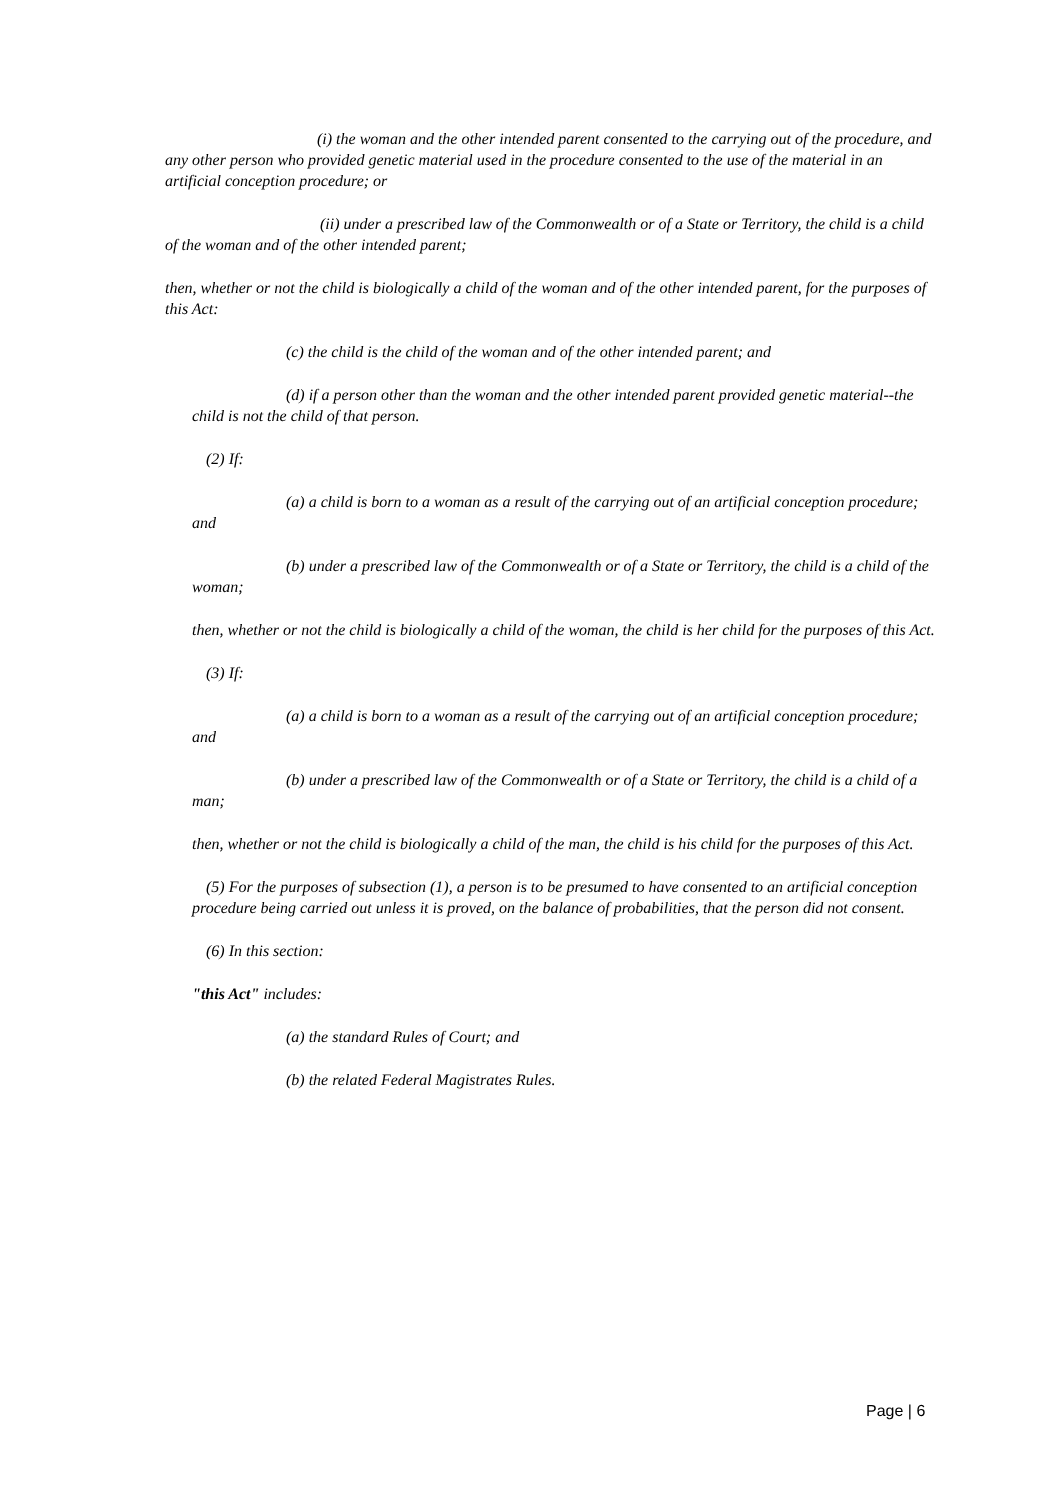(i) the woman and the other intended parent consented to the carrying out of the procedure, and any other person who provided genetic material used in the procedure consented to the use of the material in an artificial conception procedure; or
(ii) under a prescribed law of the Commonwealth or of a State or Territory, the child is a child of the woman and of the other intended parent;
then, whether or not the child is biologically a child of the woman and of the other intended parent, for the purposes of this Act:
(c) the child is the child of the woman and of the other intended parent; and
(d) if a person other than the woman and the other intended parent provided genetic material--the child is not the child of that person.
(2) If:
(a) a child is born to a woman as a result of the carrying out of an artificial conception procedure; and
(b) under a prescribed law of the Commonwealth or of a State or Territory, the child is a child of the woman;
then, whether or not the child is biologically a child of the woman, the child is her child for the purposes of this Act.
(3) If:
(a) a child is born to a woman as a result of the carrying out of an artificial conception procedure; and
(b) under a prescribed law of the Commonwealth or of a State or Territory, the child is a child of a man;
then, whether or not the child is biologically a child of the man, the child is his child for the purposes of this Act.
(5) For the purposes of subsection (1), a person is to be presumed to have consented to an artificial conception procedure being carried out unless it is proved, on the balance of probabilities, that the person did not consent.
(6) In this section:
"this Act" includes:
(a) the standard Rules of Court; and
(b) the related Federal Magistrates Rules.
Page | 6